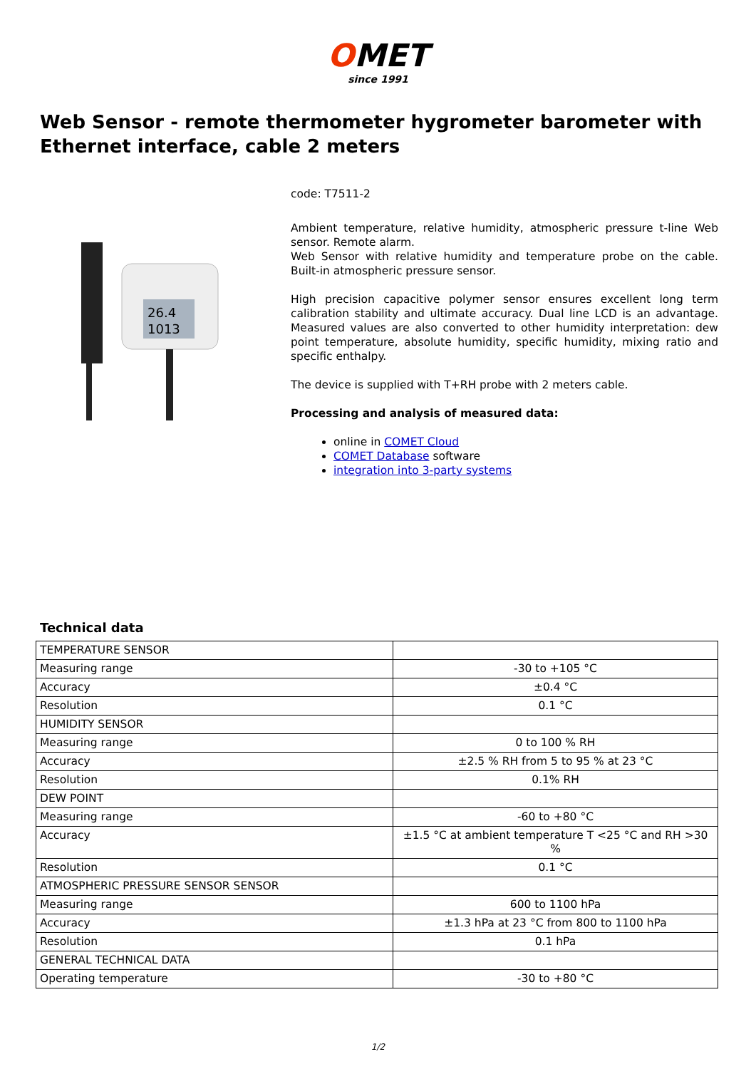OMET
since 1991
Web Sensor - remote thermometer hygrometer barometer with Ethernet interface, cable 2 meters
26.4
1013
code: T7511-2
Ambient temperature, relative humidity, atmospheric pressure t-line Web sensor. Remote alarm.
Web Sensor with relative humidity and temperature probe on the cable. Built-in atmospheric pressure sensor.
High precision capacitive polymer sensor ensures excellent long term calibration stability and ultimate accuracy. Dual line LCD is an advantage. Measured values are also converted to other humidity interpretation: dew point temperature, absolute humidity, specific humidity, mixing ratio and specific enthalpy.
The device is supplied with T+RH probe with 2 meters cable.
Processing and analysis of measured data:
online in COMET Cloud
COMET Database software
integration into 3-party systems
Technical data
| TEMPERATURE SENSOR | |
| Measuring range | -30 to +105 °C |
| Accuracy | ±0.4 °C |
| Resolution | 0.1 °C |
| HUMIDITY SENSOR | |
| Measuring range | 0 to 100 % RH |
| Accuracy | ±2.5 % RH from 5 to 95 % at 23 °C |
| Resolution | 0.1% RH |
| DEW POINT | |
| Measuring range | -60 to +80 °C |
| Accuracy | ±1.5 °C at ambient temperature T <25 °C and RH >30 % |
| Resolution | 0.1 °C |
| ATMOSPHERIC PRESSURE SENSOR SENSOR | |
| Measuring range | 600 to 1100 hPa |
| Accuracy | ±1.3 hPa at 23 °C from 800 to 1100 hPa |
| Resolution | 0.1 hPa |
| GENERAL TECHNICAL DATA | |
| Operating temperature | -30 to +80 °C |
1/2